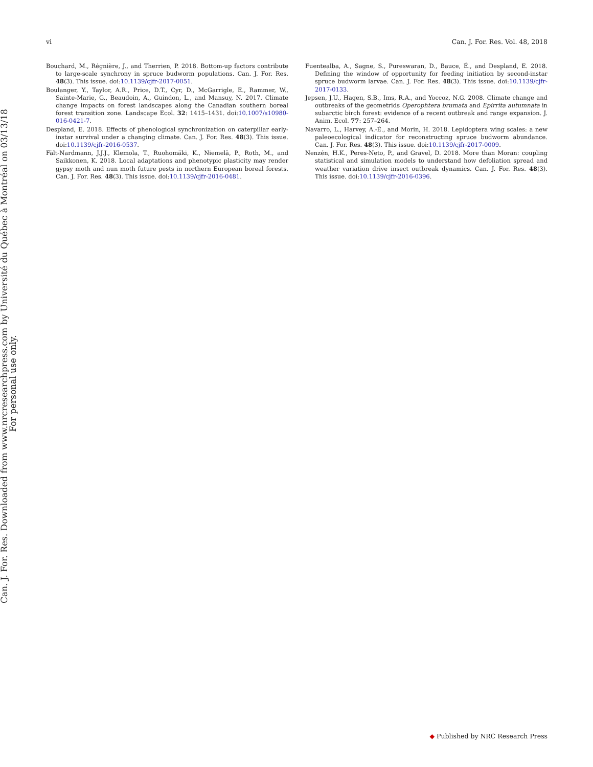vi Can. J. For. Res. Vol. 48, 2018
Bouchard, M., Régnière, J., and Therrien, P. 2018. Bottom-up factors contribute to large-scale synchrony in spruce budworm populations. Can. J. For. Res. 48(3). This issue. doi:10.1139/cjfr-2017-0051.
Boulanger, Y., Taylor, A.R., Price, D.T., Cyr, D., McGarrigle, E., Rammer, W., Sainte-Marie, G., Beaudoin, A., Guindon, L., and Mansuy, N. 2017. Climate change impacts on forest landscapes along the Canadian southern boreal forest transition zone. Landscape Ecol. 32: 1415–1431. doi:10.1007/s10980-016-0421-7.
Despland, E. 2018. Effects of phenological synchronization on caterpillar early-instar survival under a changing climate. Can. J. For. Res. 48(3). This issue. doi:10.1139/cjfr-2016-0537.
Fält-Nardmann, J.J.J., Klemola, T., Ruohomäki, K., Niemelä, P., Roth, M., and Saikkonen, K. 2018. Local adaptations and phenotypic plasticity may render gypsy moth and nun moth future pests in northern European boreal forests. Can. J. For. Res. 48(3). This issue. doi:10.1139/cjfr-2016-0481.
Fuentealba, A., Sagne, S., Pureswaran, D., Bauce, É., and Despland, E. 2018. Defining the window of opportunity for feeding initiation by second-instar spruce budworm larvae. Can. J. For. Res. 48(3). This issue. doi:10.1139/cjfr-2017-0133.
Jepsen, J.U., Hagen, S.B., Ims, R.A., and Yoccoz, N.G. 2008. Climate change and outbreaks of the geometrids Operophtera brumata and Epirrita autumnata in subarctic birch forest: evidence of a recent outbreak and range expansion. J. Anim. Ecol. 77: 257–264.
Navarro, L., Harvey, A.-É., and Morin, H. 2018. Lepidoptera wing scales: a new paleoecological indicator for reconstructing spruce budworm abundance. Can. J. For. Res. 48(3). This issue. doi:10.1139/cjfr-2017-0009.
Nenzén, H.K., Peres-Neto, P., and Gravel, D. 2018. More than Moran: coupling statistical and simulation models to understand how defoliation spread and weather variation drive insect outbreak dynamics. Can. J. For. Res. 48(3). This issue. doi:10.1139/cjfr-2016-0396.
Can. J. For. Res. Downloaded from www.nrcresearchpress.com by Université du Québec à Montréal on 03/13/18
For personal use only.
◆ Published by NRC Research Press